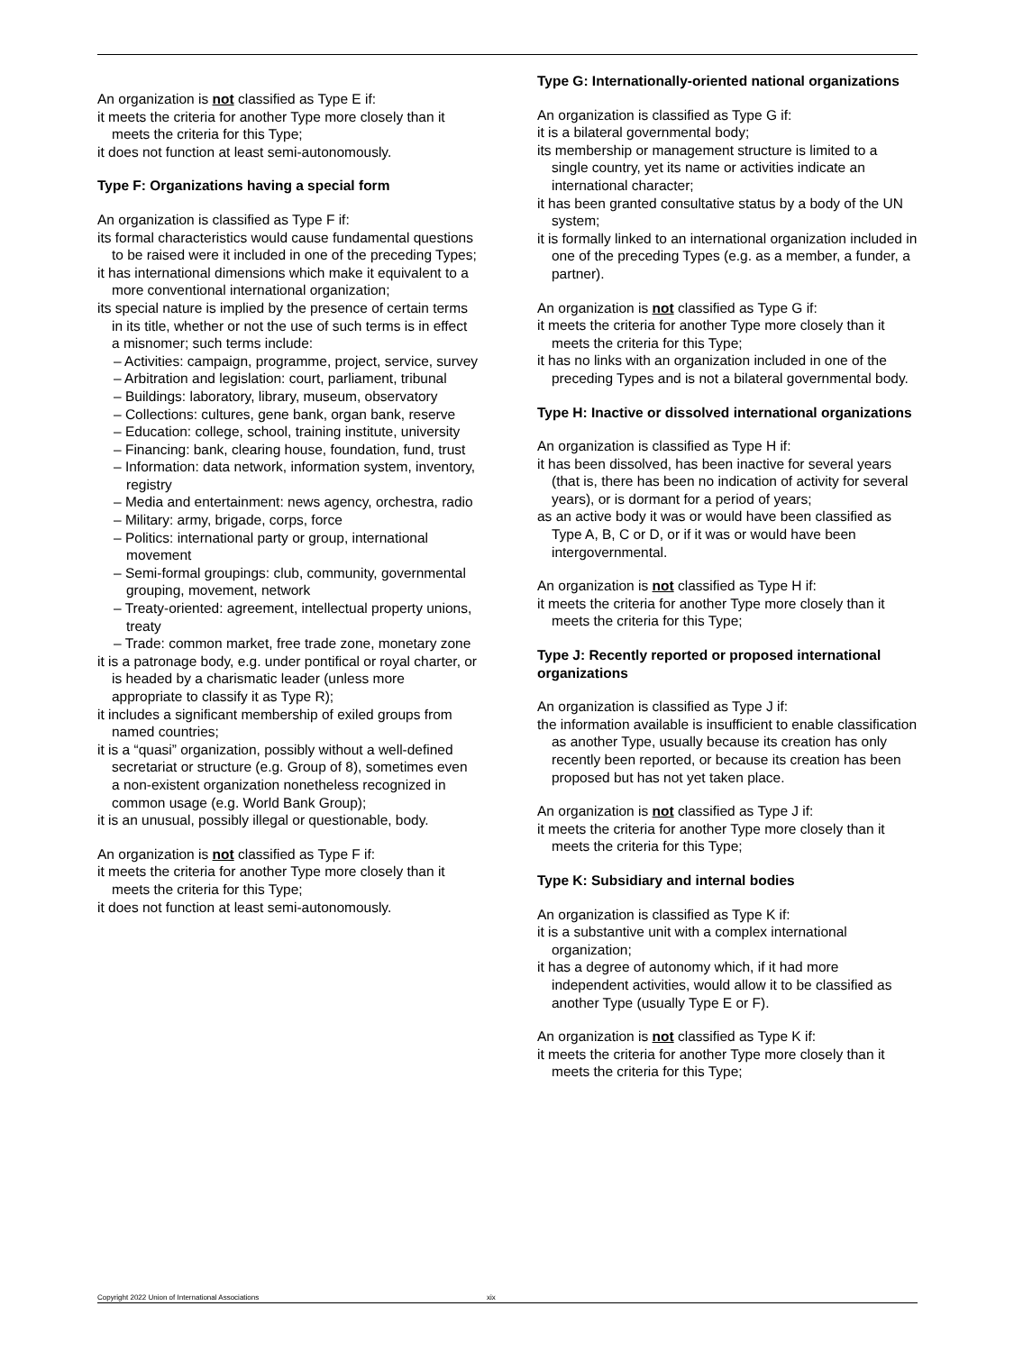An organization is not classified as Type E if:
it meets the criteria for another Type more closely than it meets the criteria for this Type;
it does not function at least semi-autonomously.
Type F: Organizations having a special form
An organization is classified as Type F if:
its formal characteristics would cause fundamental questions to be raised were it included in one of the preceding Types;
it has international dimensions which make it equivalent to a more conventional international organization;
its special nature is implied by the presence of certain terms in its title, whether or not the use of such terms is in effect a misnomer; such terms include:
– Activities: campaign, programme, project, service, survey
– Arbitration and legislation: court, parliament, tribunal
– Buildings: laboratory, library, museum, observatory
– Collections: cultures, gene bank, organ bank, reserve
– Education: college, school, training institute, university
– Financing: bank, clearing house, foundation, fund, trust
– Information: data network, information system, inventory, registry
– Media and entertainment: news agency, orchestra, radio
– Military: army, brigade, corps, force
– Politics: international party or group, international movement
– Semi-formal groupings: club, community, governmental grouping, movement, network
– Treaty-oriented: agreement, intellectual property unions, treaty
– Trade: common market, free trade zone, monetary zone
it is a patronage body, e.g. under pontifical or royal charter, or is headed by a charismatic leader (unless more appropriate to classify it as Type R);
it includes a significant membership of exiled groups from named countries;
it is a “quasi” organization, possibly without a well-defined secretariat or structure (e.g. Group of 8), sometimes even a non-existent organization nonetheless recognized in common usage (e.g. World Bank Group);
it is an unusual, possibly illegal or questionable, body.
An organization is not classified as Type F if:
it meets the criteria for another Type more closely than it meets the criteria for this Type;
it does not function at least semi-autonomously.
Type G: Internationally-oriented national organizations
An organization is classified as Type G if:
it is a bilateral governmental body;
its membership or management structure is limited to a single country, yet its name or activities indicate an international character;
it has been granted consultative status by a body of the UN system;
it is formally linked to an international organization included in one of the preceding Types (e.g. as a member, a funder, a partner).
An organization is not classified as Type G if:
it meets the criteria for another Type more closely than it meets the criteria for this Type;
it has no links with an organization included in one of the preceding Types and is not a bilateral governmental body.
Type H: Inactive or dissolved international organizations
An organization is classified as Type H if:
it has been dissolved, has been inactive for several years (that is, there has been no indication of activity for several years), or is dormant for a period of years;
as an active body it was or would have been classified as Type A, B, C or D, or if it was or would have been intergovernmental.
An organization is not classified as Type H if:
it meets the criteria for another Type more closely than it meets the criteria for this Type;
Type J: Recently reported or proposed international organizations
An organization is classified as Type J if:
the information available is insufficient to enable classification as another Type, usually because its creation has only recently been reported, or because its creation has been proposed but has not yet taken place.
An organization is not classified as Type J if:
it meets the criteria for another Type more closely than it meets the criteria for this Type;
Type K: Subsidiary and internal bodies
An organization is classified as Type K if:
it is a substantive unit with a complex international organization;
it has a degree of autonomy which, if it had more independent activities, would allow it to be classified as another Type (usually Type E or F).
An organization is not classified as Type K if:
it meets the criteria for another Type more closely than it meets the criteria for this Type;
Copyright 2022 Union of International Associations xix